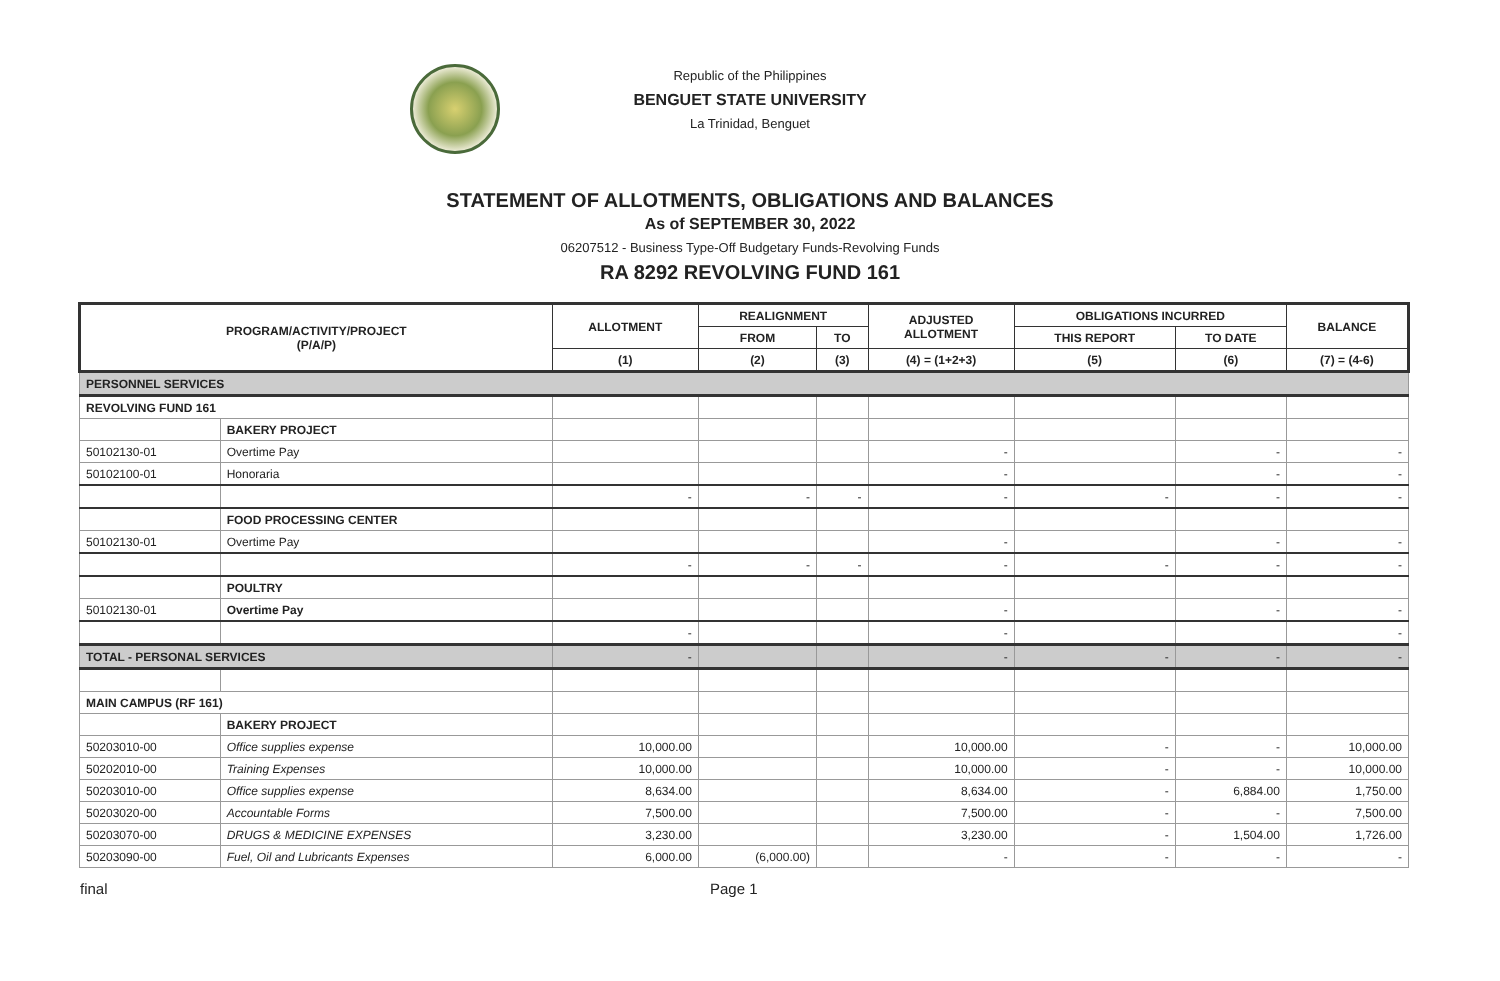Republic of the Philippines
BENGUET STATE UNIVERSITY
La Trinidad, Benguet
STATEMENT OF ALLOTMENTS, OBLIGATIONS AND BALANCES
As of SEPTEMBER 30, 2022
06207512 - Business Type-Off Budgetary Funds-Revolving Funds
RA 8292 REVOLVING FUND 161
| PROGRAM/ACTIVITY/PROJECT (P/A/P) | | ALLOTMENT | REALIGNMENT | | ADJUSTED ALLOTMENT | OBLIGATIONS INCURRED | | BALANCE |
| --- | --- | --- | --- | --- | --- | --- | --- | --- |
| | | | FROM | TO | | THIS REPORT | TO DATE | |
| | | (1) | (2) | (3) | (4) = (1+2+3) | (5) | (6) | (7) = (4-6) |
| PERSONNEL SERVICES | | | | | | | | |
| REVOLVING FUND 161 | | | | | | | | |
| | BAKERY PROJECT | | | | | | | |
| 50102130-01 | Overtime Pay | | | | - | | - | - |
| 50102100-01 | Honoraria | | | | - | | - | - |
| | | - | - | - | - | - | - | - |
| | FOOD PROCESSING CENTER | | | | | | | |
| 50102130-01 | Overtime Pay | | | | - | | - | - |
| | | - | - | - | - | - | - | - |
| | POULTRY | | | | | | | |
| 50102130-01 | Overtime Pay | | | | - | | - | - |
| | | - | | | - | | | - |
| TOTAL - PERSONAL SERVICES | | - | | | - | - | - | - |
| MAIN CAMPUS (RF 161) | | | | | | | | |
| | BAKERY PROJECT | | | | | | | |
| 50203010-00 | Office supplies expense | 10,000.00 | | | 10,000.00 | - | - | 10,000.00 |
| 50202010-00 | Training Expenses | 10,000.00 | | | 10,000.00 | - | - | 10,000.00 |
| 50203010-00 | Office supplies expense | 8,634.00 | | | 8,634.00 | - | 6,884.00 | 1,750.00 |
| 50203020-00 | Accountable Forms | 7,500.00 | | | 7,500.00 | - | - | 7,500.00 |
| 50203070-00 | DRUGS & MEDICINE EXPENSES | 3,230.00 | | | 3,230.00 | - | 1,504.00 | 1,726.00 |
| 50203090-00 | Fuel, Oil and Lubricants Expenses | 6,000.00 | (6,000.00) | | - | - | - | - |
final Page 1